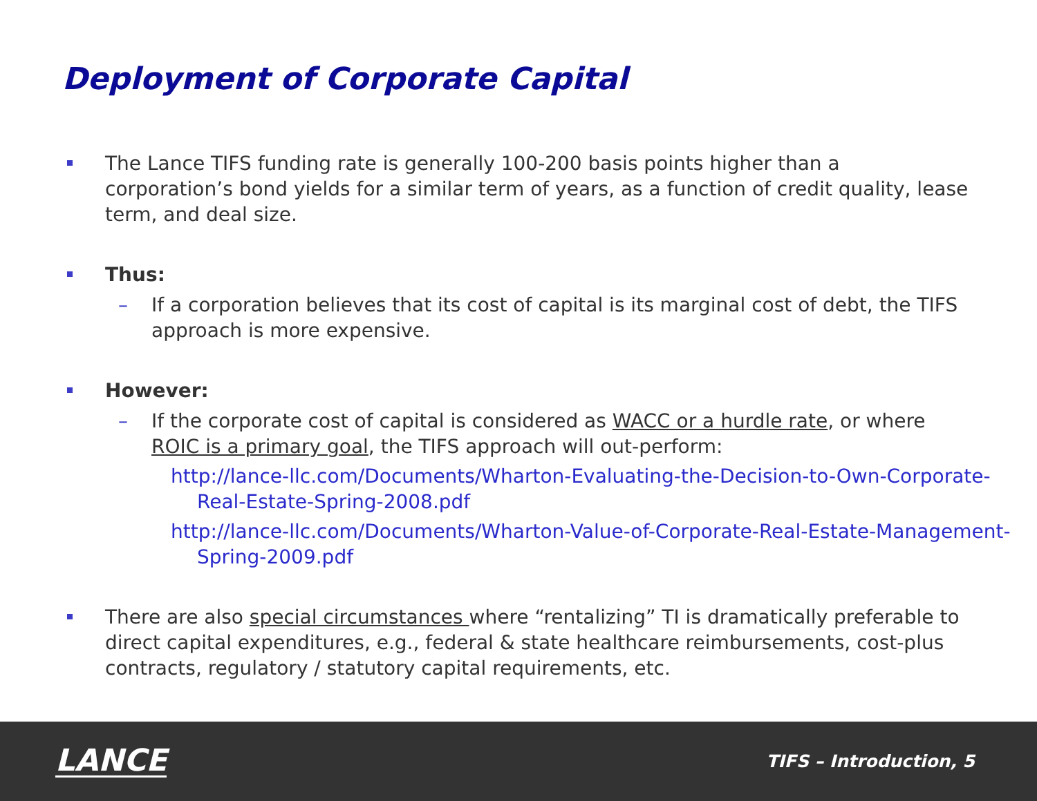Deployment of Corporate Capital
The Lance TIFS funding rate is generally 100-200 basis points higher than a corporation’s bond yields for a similar term of years, as a function of credit quality, lease term, and deal size.
Thus:
– If a corporation believes that its cost of capital is its marginal cost of debt, the TIFS approach is more expensive.
However:
– If the corporate cost of capital is considered as WACC or a hurdle rate, or where ROIC is a primary goal, the TIFS approach will out-perform:
http://lance-llc.com/Documents/Wharton-Evaluating-the-Decision-to-Own-Corporate-Real-Estate-Spring-2008.pdf
http://lance-llc.com/Documents/Wharton-Value-of-Corporate-Real-Estate-Management-Spring-2009.pdf
There are also special circumstances where “rentalizing” TI is dramatically preferable to direct capital expenditures, e.g., federal & state healthcare reimbursements, cost-plus contracts, regulatory / statutory capital requirements, etc.
LANCE TIFS – Introduction, 5